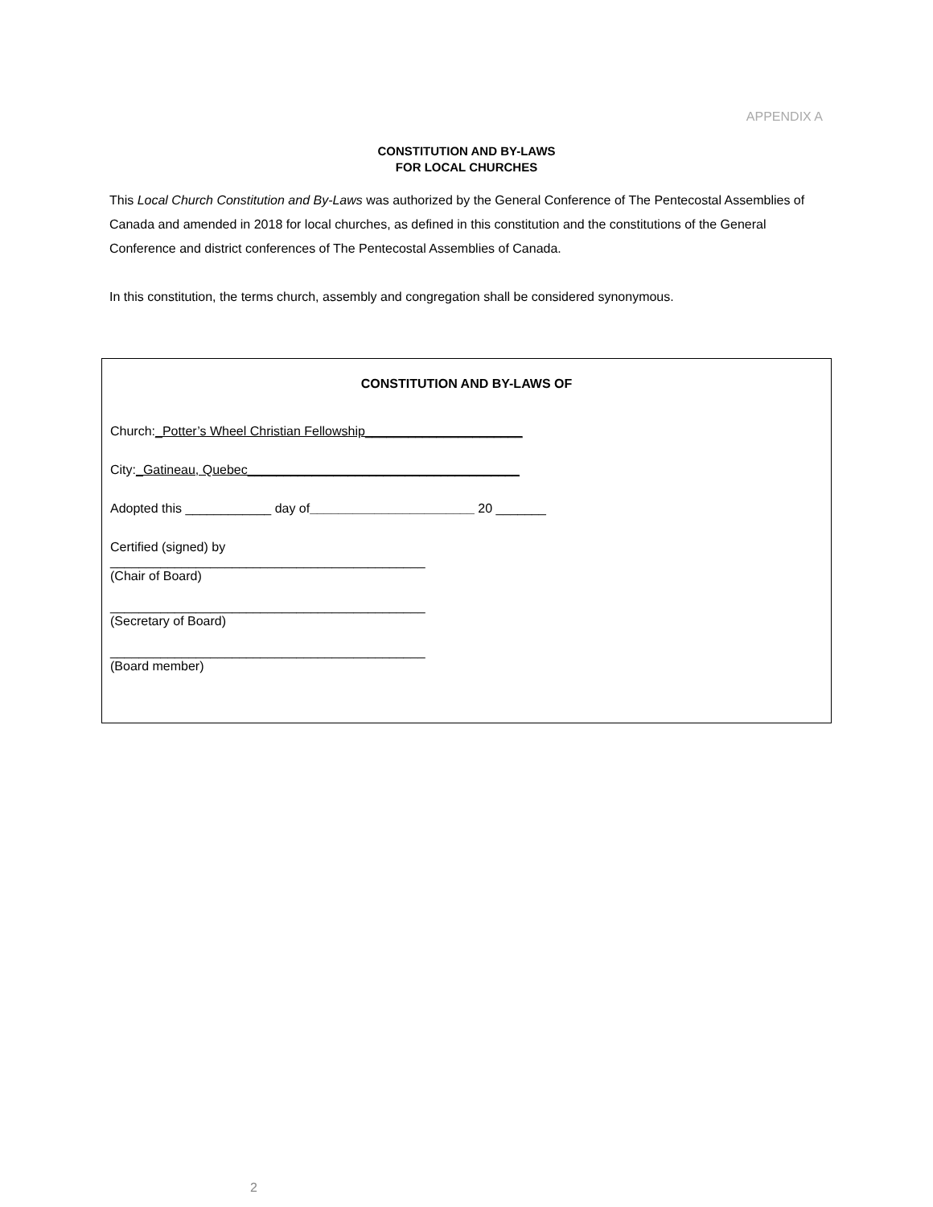APPENDIX A
CONSTITUTION AND BY-LAWS
FOR LOCAL CHURCHES
This Local Church Constitution and By-Laws was authorized by the General Conference of The Pentecostal Assemblies of Canada and amended in 2018 for local churches, as defined in this constitution and the constitutions of the General Conference and district conferences of The Pentecostal Assemblies of Canada.
In this constitution, the terms church, assembly and congregation shall be considered synonymous.
CONSTITUTION AND BY-LAWS OF
Church:_Potter’s Wheel Christian Fellowship______________________
City:_Gatineau, Quebec______________________________________
Adopted this ____________ day of_______________________ 20 _______
Certified (signed) by
____________________________________________
(Chair of Board)
____________________________________________
(Secretary of Board)
____________________________________________
(Board member)
2